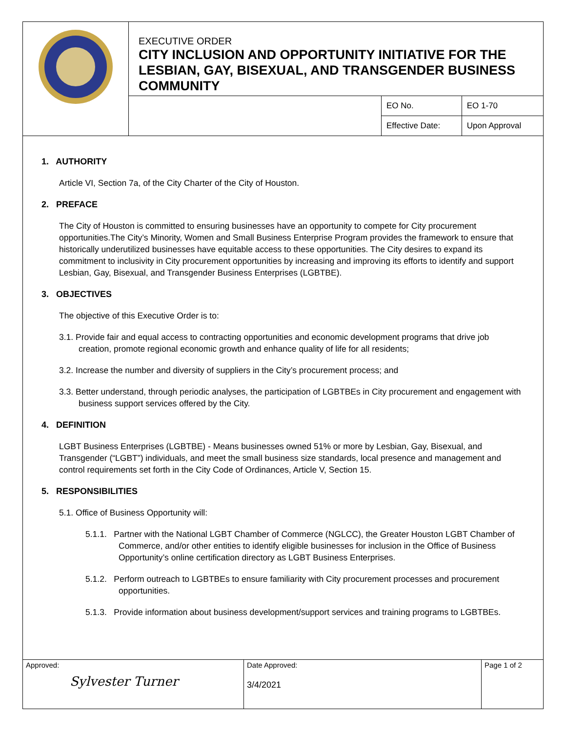| | EXECUTIVE ORDER CITY INCLUSION AND OPPORTUNITY INITIATIVE FOR THE LESBIAN, GAY, BISEXUAL, AND TRANSGENDER BUSINESS COMMUNITY | | |
| | | EO No. | EO 1-70 |
| | | Effective Date: | Upon Approval |
1. AUTHORITY
Article VI, Section 7a, of the City Charter of the City of Houston.
2. PREFACE
The City of Houston is committed to ensuring businesses have an opportunity to compete for City procurement opportunities.The City’s Minority, Women and Small Business Enterprise Program provides the framework to ensure that historically underutilized businesses have equitable access to these opportunities. The City desires to expand its commitment to inclusivity in City procurement opportunities by increasing and improving its efforts to identify and support Lesbian, Gay, Bisexual, and Transgender Business Enterprises (LGBTBE).
3. OBJECTIVES
The objective of this Executive Order is to:
3.1. Provide fair and equal access to contracting opportunities and economic development programs that drive job creation, promote regional economic growth and enhance quality of life for all residents;
3.2. Increase the number and diversity of suppliers in the City’s procurement process; and
3.3. Better understand, through periodic analyses, the participation of LGBTBEs in City procurement and engagement with business support services offered by the City.
4. DEFINITION
LGBT Business Enterprises (LGBTBE) - Means businesses owned 51% or more by Lesbian, Gay, Bisexual, and Transgender (“LGBT”) individuals, and meet the small business size standards, local presence and management and control requirements set forth in the City Code of Ordinances, Article V, Section 15.
5. RESPONSIBILITIES
5.1. Office of Business Opportunity will:
5.1.1. Partner with the National LGBT Chamber of Commerce (NGLCC), the Greater Houston LGBT Chamber of Commerce, and/or other entities to identify eligible businesses for inclusion in the Office of Business Opportunity’s online certification directory as LGBT Business Enterprises.
5.1.2. Perform outreach to LGBTBEs to ensure familiarity with City procurement processes and procurement opportunities.
5.1.3. Provide information about business development/support services and training programs to LGBTBEs.
| Approved: Sylvester Turner | Date Approved: 3/4/2021 | Page 1 of 2 |